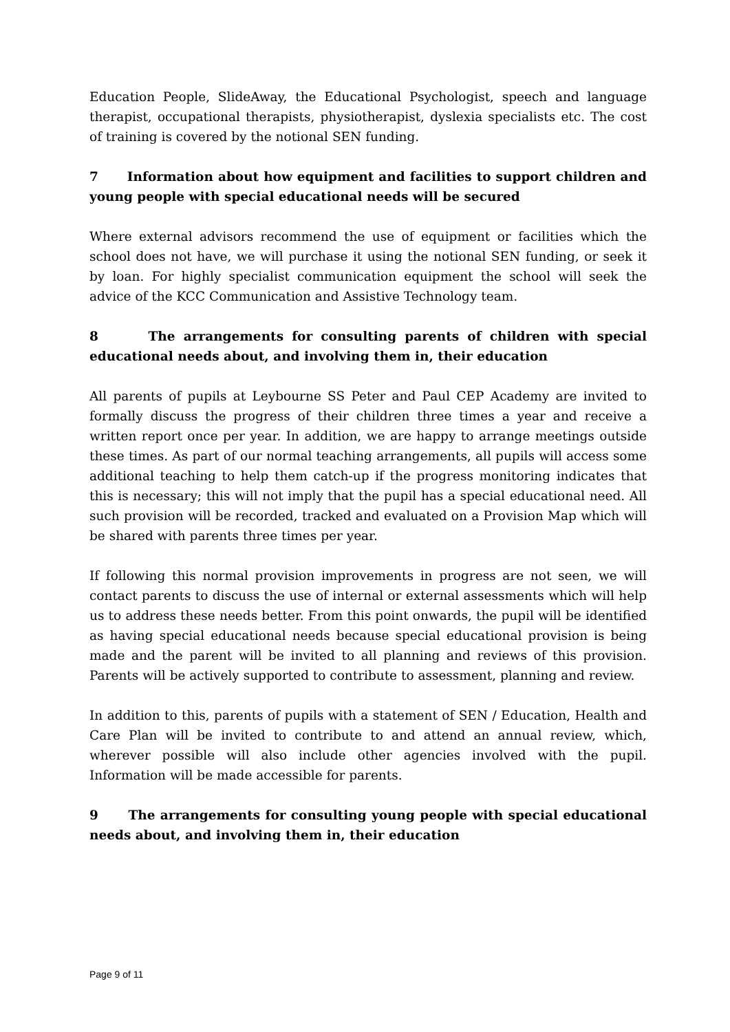Education People, SlideAway, the Educational Psychologist, speech and language therapist, occupational therapists, physiotherapist, dyslexia specialists etc. The cost of training is covered by the notional SEN funding.
7 Information about how equipment and facilities to support children and young people with special educational needs will be secured
Where external advisors recommend the use of equipment or facilities which the school does not have, we will purchase it using the notional SEN funding, or seek it by loan. For highly specialist communication equipment the school will seek the advice of the KCC Communication and Assistive Technology team.
8 The arrangements for consulting parents of children with special educational needs about, and involving them in, their education
All parents of pupils at Leybourne SS Peter and Paul CEP Academy are invited to formally discuss the progress of their children three times a year and receive a written report once per year. In addition, we are happy to arrange meetings outside these times. As part of our normal teaching arrangements, all pupils will access some additional teaching to help them catch-up if the progress monitoring indicates that this is necessary; this will not imply that the pupil has a special educational need. All such provision will be recorded, tracked and evaluated on a Provision Map which will be shared with parents three times per year.
If following this normal provision improvements in progress are not seen, we will contact parents to discuss the use of internal or external assessments which will help us to address these needs better. From this point onwards, the pupil will be identified as having special educational needs because special educational provision is being made and the parent will be invited to all planning and reviews of this provision. Parents will be actively supported to contribute to assessment, planning and review.
In addition to this, parents of pupils with a statement of SEN / Education, Health and Care Plan will be invited to contribute to and attend an annual review, which, wherever possible will also include other agencies involved with the pupil. Information will be made accessible for parents.
9 The arrangements for consulting young people with special educational needs about, and involving them in, their education
Page 9 of 11